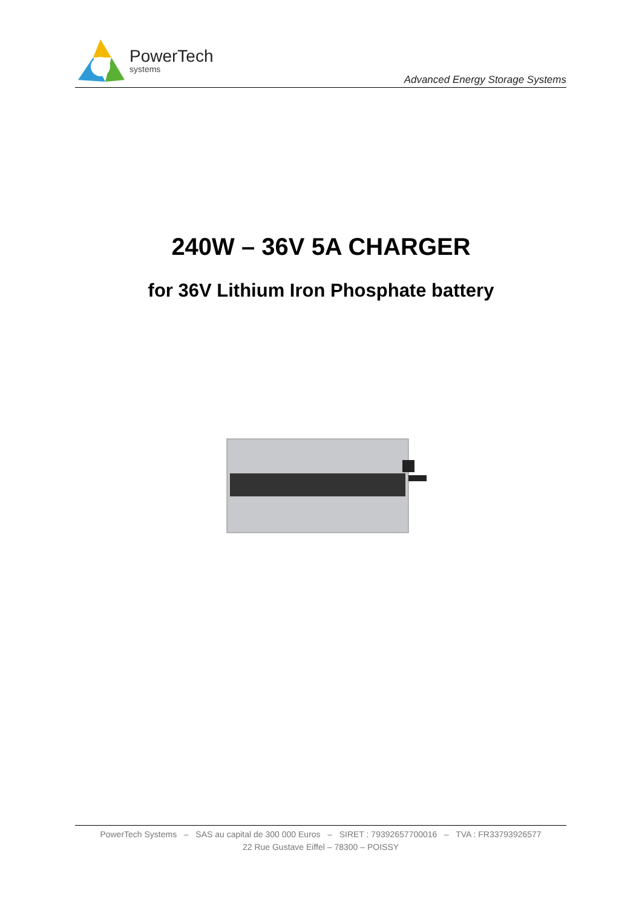PowerTech
systems
Advanced Energy Storage Systems
240W – 36V 5A CHARGER
for 36V Lithium Iron Phosphate battery
PowerTech Systems – SAS au capital de 300 000 Euros – SIRET : 79392657700016 – TVA : FR33793926577
22 Rue Gustave Eiffel – 78300 – POISSY